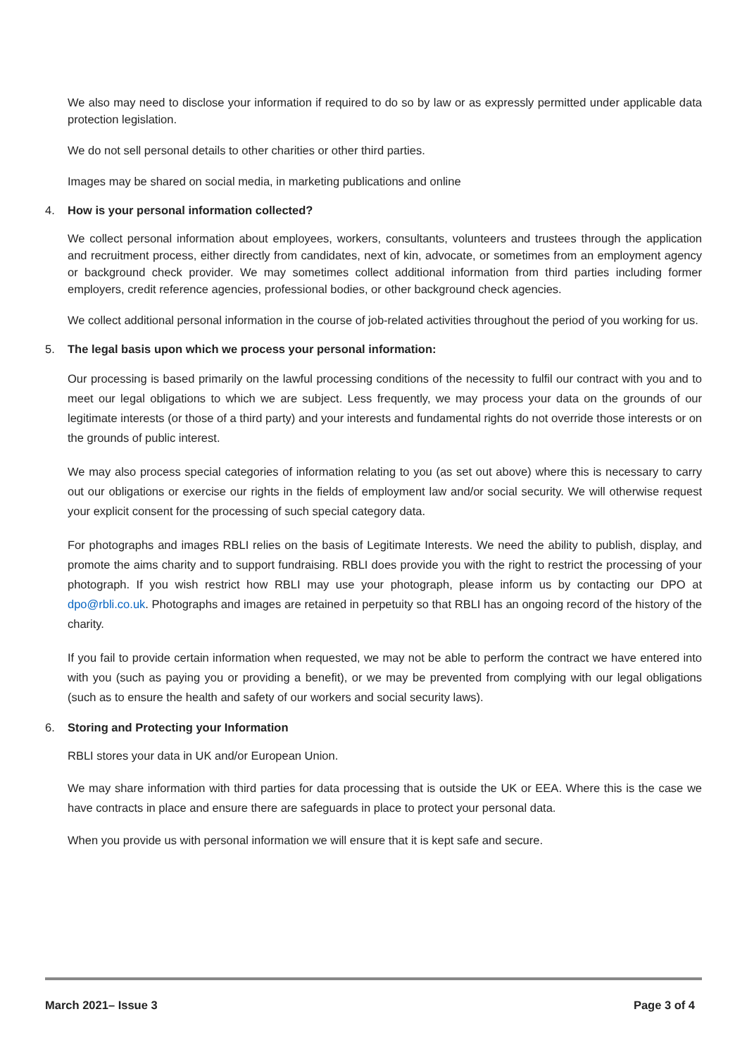We also may need to disclose your information if required to do so by law or as expressly permitted under applicable data protection legislation.
We do not sell personal details to other charities or other third parties.
Images may be shared on social media, in marketing publications and online
4. How is your personal information collected?
We collect personal information about employees, workers, consultants, volunteers and trustees through the application and recruitment process, either directly from candidates, next of kin, advocate, or sometimes from an employment agency or background check provider. We may sometimes collect additional information from third parties including former employers, credit reference agencies, professional bodies, or other background check agencies.
We collect additional personal information in the course of job-related activities throughout the period of you working for us.
5. The legal basis upon which we process your personal information:
Our processing is based primarily on the lawful processing conditions of the necessity to fulfil our contract with you and to meet our legal obligations to which we are subject. Less frequently, we may process your data on the grounds of our legitimate interests (or those of a third party) and your interests and fundamental rights do not override those interests or on the grounds of public interest.
We may also process special categories of information relating to you (as set out above) where this is necessary to carry out our obligations or exercise our rights in the fields of employment law and/or social security. We will otherwise request your explicit consent for the processing of such special category data.
For photographs and images RBLI relies on the basis of Legitimate Interests. We need the ability to publish, display, and promote the aims charity and to support fundraising. RBLI does provide you with the right to restrict the processing of your photograph. If you wish restrict how RBLI may use your photograph, please inform us by contacting our DPO at dpo@rbli.co.uk. Photographs and images are retained in perpetuity so that RBLI has an ongoing record of the history of the charity.
If you fail to provide certain information when requested, we may not be able to perform the contract we have entered into with you (such as paying you or providing a benefit), or we may be prevented from complying with our legal obligations (such as to ensure the health and safety of our workers and social security laws).
6. Storing and Protecting your Information
RBLI stores your data in UK and/or European Union.
We may share information with third parties for data processing that is outside the UK or EEA. Where this is the case we have contracts in place and ensure there are safeguards in place to protect your personal data.
When you provide us with personal information we will ensure that it is kept safe and secure.
March 2021– Issue 3 Page 3 of 4